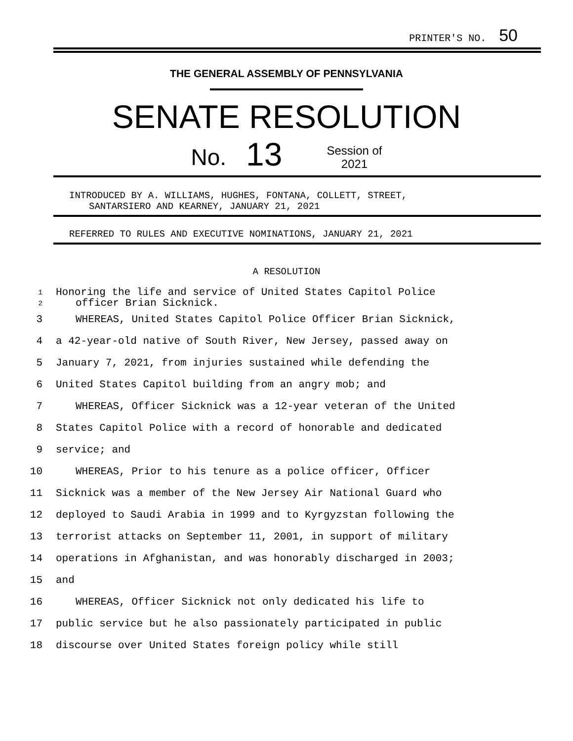PRINTER'S NO. 50
THE GENERAL ASSEMBLY OF PENNSYLVANIA
SENATE RESOLUTION
No.
13
Session of
2021
INTRODUCED BY A. WILLIAMS, HUGHES, FONTANA, COLLETT, STREET,
SANTARSIERO AND KEARNEY, JANUARY 21, 2021
REFERRED TO RULES AND EXECUTIVE NOMINATIONS, JANUARY 21, 2021
A RESOLUTION
1
Honoring the life and service of United States Capitol Police
2
officer Brian Sicknick.
3 WHEREAS, United States Capitol Police Officer Brian Sicknick,
4 a 42-year-old native of South River, New Jersey, passed away on
5 January 7, 2021, from injuries sustained while defending the
6 United States Capitol building from an angry mob; and
7 WHEREAS, Officer Sicknick was a 12-year veteran of the United
8 States Capitol Police with a record of honorable and dedicated
9 service; and
10 WHEREAS, Prior to his tenure as a police officer, Officer
11 Sicknick was a member of the New Jersey Air National Guard who
12 deployed to Saudi Arabia in 1999 and to Kyrgyzstan following the
13 terrorist attacks on September 11, 2001, in support of military
14 operations in Afghanistan, and was honorably discharged in 2003;
15 and
16 WHEREAS, Officer Sicknick not only dedicated his life to
17 public service but he also passionately participated in public
18 discourse over United States foreign policy while still